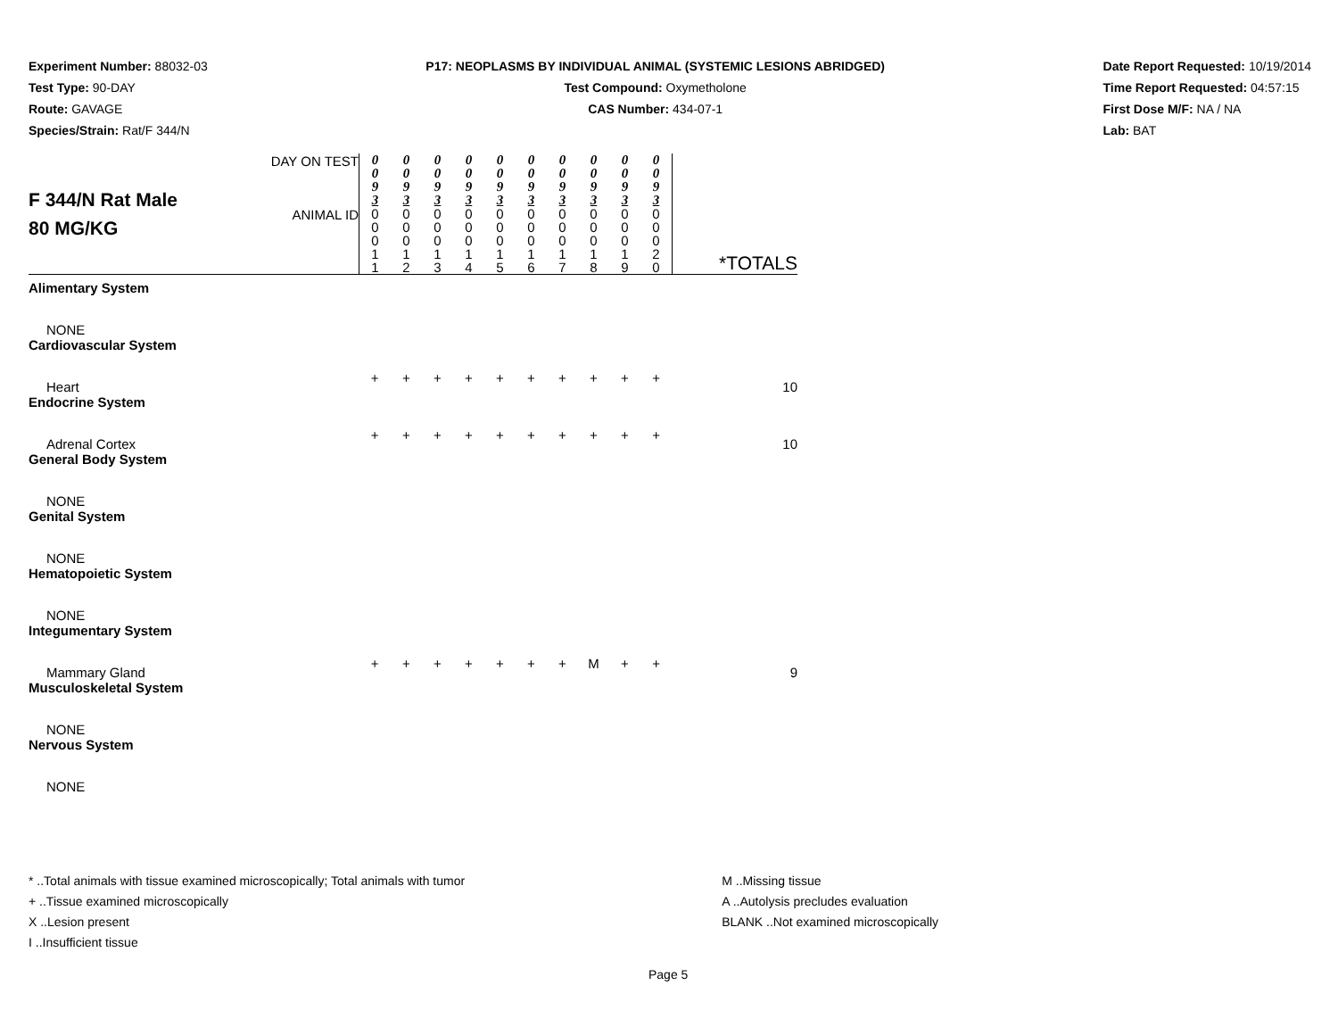Experiment Number: 88032-03
Test Type: 90-DAY
Route: GAVAGE
Species/Strain: Rat/F 344/N
P17: NEOPLASMS BY INDIVIDUAL ANIMAL (SYSTEMIC LESIONS ABRIDGED)
Test Compound: Oxymetholone
CAS Number: 434-07-1
Date Report Requested: 10/19/2014
Time Report Requested: 04:57:15
First Dose M/F: NA / NA
Lab: BAT
| F 344/N Rat Male 80 MG/KG | DAY ON TEST | 0 0 9 3 | 0 0 9 3 | 0 0 9 3 | 0 0 9 3 | 0 0 9 3 | 0 0 9 3 | 0 0 9 3 | 0 0 9 3 | 0 0 9 3 | 0 0 9 3 | |
| | ANIMAL ID | 0 0 0 1 1 | 0 0 0 1 2 | 0 0 0 1 3 | 0 0 0 1 4 | 0 0 0 1 5 | 0 0 0 1 6 | 0 0 0 1 7 | 0 0 0 1 8 | 0 0 0 1 9 | 0 0 0 2 0 | *TOTALS |
| Alimentary System | | | | | | | | | | | | |
| NONE | | | | | | | | | | | | |
| Cardiovascular System | | | | | | | | | | | | |
| Heart | | + | + | + | + | + | + | + | + | + | + | 10 |
| Endocrine System | | | | | | | | | | | | |
| Adrenal Cortex | | + | + | + | + | + | + | + | + | + | + | 10 |
| General Body System | | | | | | | | | | | | |
| NONE | | | | | | | | | | | | |
| Genital System | | | | | | | | | | | | |
| NONE | | | | | | | | | | | | |
| Hematopoietic System | | | | | | | | | | | | |
| NONE | | | | | | | | | | | | |
| Integumentary System | | | | | | | | | | | | |
| Mammary Gland | | + | + | + | + | + | + | + | M | + | + | 9 |
| Musculoskeletal System | | | | | | | | | | | | |
| NONE | | | | | | | | | | | | |
| Nervous System | | | | | | | | | | | | |
| NONE | | | | | | | | | | | | |
* ..Total animals with tissue examined microscopically; Total animals with tumor
+ ..Tissue examined microscopically
X ..Lesion present
I ..Insufficient tissue
M ..Missing tissue
A ..Autolysis precludes evaluation
BLANK ..Not examined microscopically
Page 5